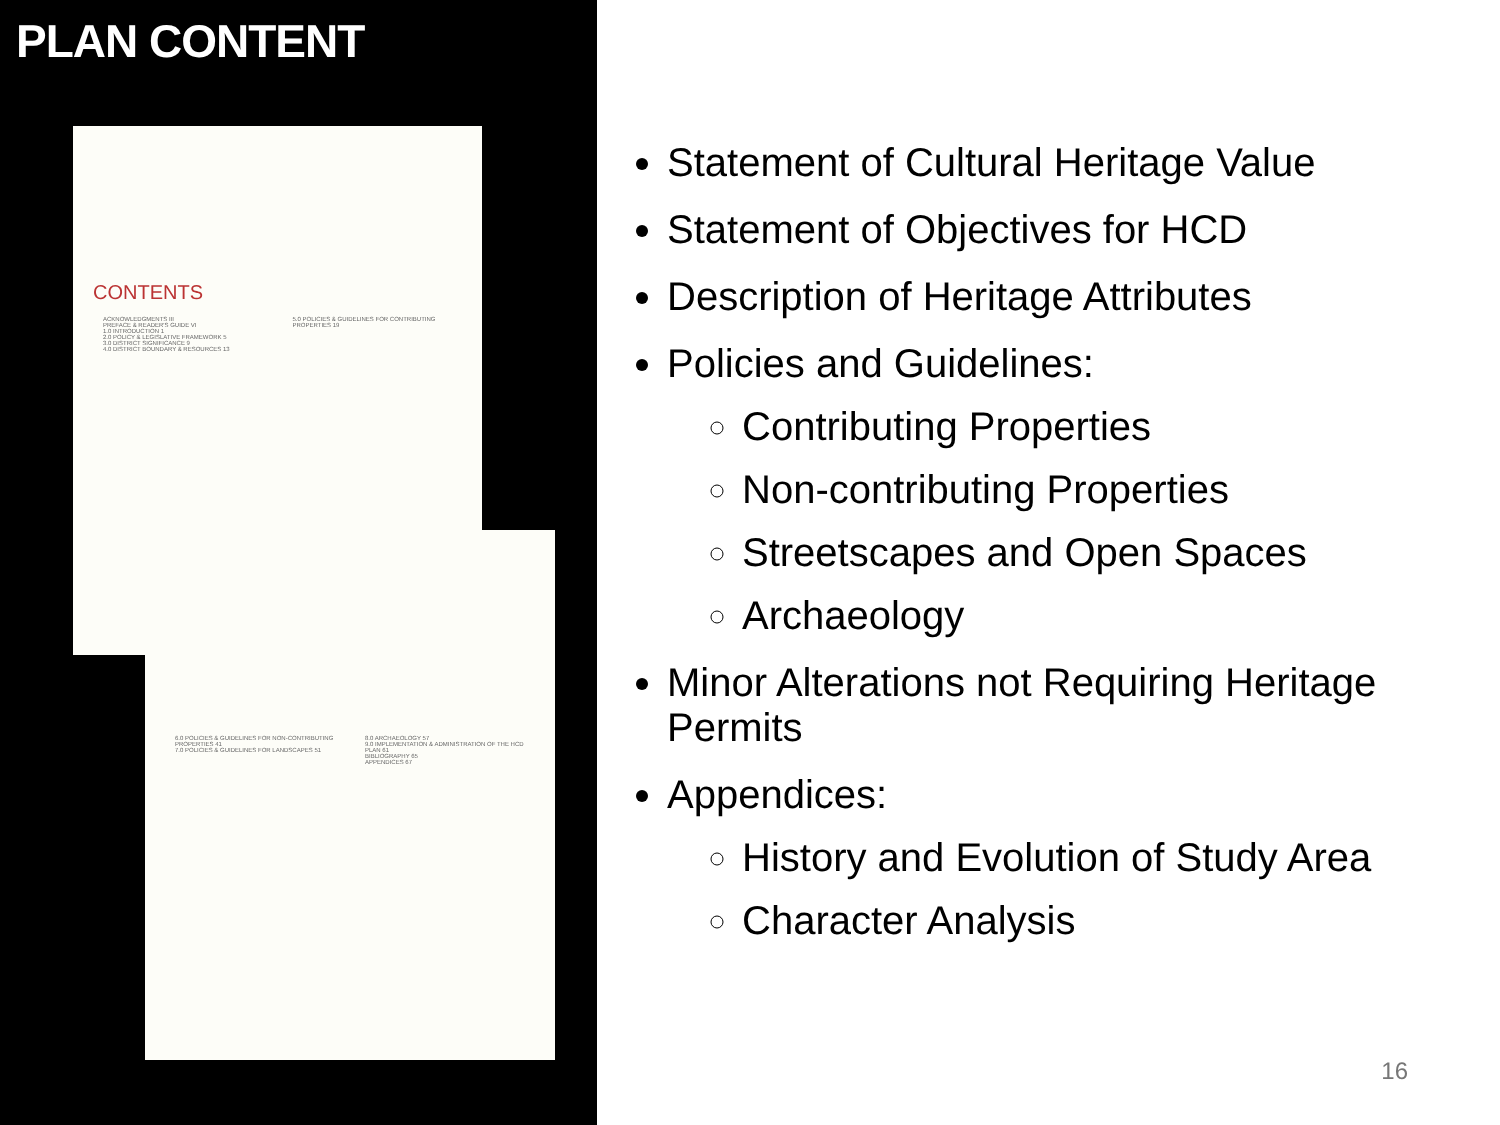PLAN CONTENT
CONTENTS
ACKNOWLEDGMENTS III
PREFACE & READER'S GUIDE VI
1.0 INTRODUCTION 1
2.0 POLICY & LEGISLATIVE FRAMEWORK 5
3.0 DISTRICT SIGNIFICANCE 9
4.0 DISTRICT BOUNDARY & RESOURCES 13
5.0 POLICIES & GUIDELINES FOR CONTRIBUTING PROPERTIES 19
6.0 POLICIES & GUIDELINES FOR NON-CONTRIBUTING PROPERTIES 41
7.0 POLICIES & GUIDELINES FOR LANDSCAPES 51
8.0 ARCHAEOLOGY 57
9.0 IMPLEMENTATION & ADMINISTRATION OF THE HCD PLAN 61
BIBLIOGRAPHY 65
APPENDICES 67
Statement of Cultural Heritage Value
Statement of Objectives for HCD
Description of Heritage Attributes
Policies and Guidelines:
Contributing Properties
Non-contributing Properties
Streetscapes and Open Spaces
Archaeology
Minor Alterations not Requiring Heritage Permits
Appendices:
History and Evolution of Study Area
Character Analysis
16